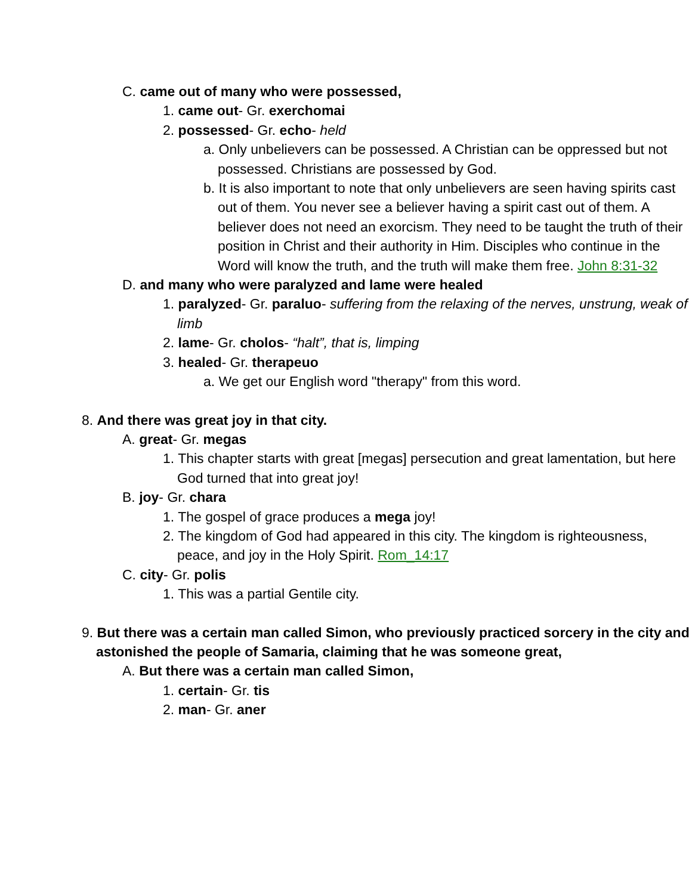C. came out of many who were possessed,
1. came out- Gr. exerchomai
2. possessed- Gr. echo- held
a. Only unbelievers can be possessed. A Christian can be oppressed but not possessed. Christians are possessed by God.
b. It is also important to note that only unbelievers are seen having spirits cast out of them. You never see a believer having a spirit cast out of them. A believer does not need an exorcism. They need to be taught the truth of their position in Christ and their authority in Him. Disciples who continue in the Word will know the truth, and the truth will make them free. John 8:31-32
D. and many who were paralyzed and lame were healed
1. paralyzed- Gr. paraluo- suffering from the relaxing of the nerves, unstrung, weak of limb
2. lame- Gr. cholos- “halt”, that is, limping
3. healed- Gr. therapeuo
a. We get our English word "therapy" from this word.
8. And there was great joy in that city.
A. great- Gr. megas
1. This chapter starts with great [megas] persecution and great lamentation, but here God turned that into great joy!
B. joy- Gr. chara
1. The gospel of grace produces a mega joy!
2. The kingdom of God had appeared in this city. The kingdom is righteousness, peace, and joy in the Holy Spirit. Rom_14:17
C. city- Gr. polis
1. This was a partial Gentile city.
9. But there was a certain man called Simon, who previously practiced sorcery in the city and astonished the people of Samaria, claiming that he was someone great,
A. But there was a certain man called Simon,
1. certain- Gr. tis
2. man- Gr. aner